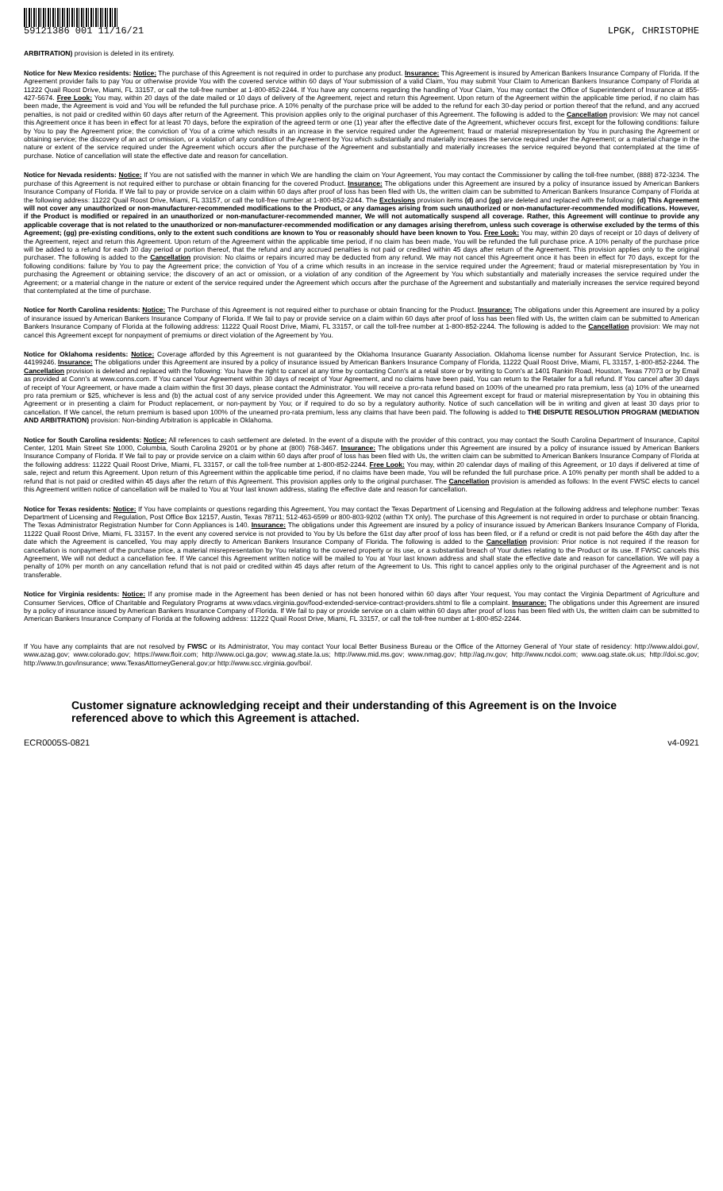59121386 001 11/16/21 LPGK, CHRISTOPHE
ARBITRATION) provision is deleted in its entirety.
Notice for New Mexico residents: Notice: The purchase of this Agreement is not required in order to purchase any product. Insurance: This Agreement is insured by American Bankers Insurance Company of Florida. If the Agreement provider fails to pay You or otherwise provide You with the covered service within 60 days of Your submission of a valid Claim, You may submit Your Claim to American Bankers Insurance Company of Florida at 11222 Quail Roost Drive, Miami, FL 33157, or call the toll-free number at 1-800-852-2244. If You have any concerns regarding the handling of Your Claim, You may contact the Office of Superintendent of Insurance at 855-427-5674. Free Look: You may, within 20 days of the date mailed or 10 days of delivery of the Agreement, reject and return this Agreement. Upon return of the Agreement within the applicable time period, if no claim has been made, the Agreement is void and You will be refunded the full purchase price. A 10% penalty of the purchase price will be added to the refund for each 30-day period or portion thereof that the refund, and any accrued penalties, is not paid or credited within 60 days after return of the Agreement. This provision applies only to the original purchaser of this Agreement. The following is added to the Cancellation provision: We may not cancel this Agreement once it has been in effect for at least 70 days, before the expiration of the agreed term or one (1) year after the effective date of the Agreement, whichever occurs first, except for the following conditions: failure by You to pay the Agreement price; the conviction of You of a crime which results in an increase in the service required under the Agreement; fraud or material misrepresentation by You in purchasing the Agreement or obtaining service; the discovery of an act or omission, or a violation of any condition of the Agreement by You which substantially and materially increases the service required under the Agreement; or a material change in the nature or extent of the service required under the Agreement which occurs after the purchase of the Agreement and substantially and materially increases the service required beyond that contemplated at the time of purchase. Notice of cancellation will state the effective date and reason for cancellation.
Notice for Nevada residents: Notice: If You are not satisfied with the manner in which We are handling the claim on Your Agreement, You may contact the Commissioner by calling the toll-free number, (888) 872-3234. The purchase of this Agreement is not required either to purchase or obtain financing for the covered Product. Insurance: The obligations under this Agreement are insured by a policy of insurance issued by American Bankers Insurance Company of Florida. If We fail to pay or provide service on a claim within 60 days after proof of loss has been filed with Us, the written claim can be submitted to American Bankers Insurance Company of Florida at the following address: 11222 Quail Roost Drive, Miami, FL 33157, or call the toll-free number at 1-800-852-2244. The Exclusions provision items (d) and (gg) are deleted and replaced with the following: (d) This Agreement will not cover any unauthorized or non-manufacturer-recommended modifications to the Product, or any damages arising from such unauthorized or non-manufacturer-recommended modifications. However, if the Product is modified or repaired in an unauthorized or non-manufacturer-recommended manner, We will not automatically suspend all coverage. Rather, this Agreement will continue to provide any applicable coverage that is not related to the unauthorized or non-manufacturer-recommended modification or any damages arising therefrom, unless such coverage is otherwise excluded by the terms of this Agreement; (gg) pre-existing conditions, only to the extent such conditions are known to You or reasonably should have been known to You. Free Look: You may, within 20 days of receipt or 10 days of delivery of the Agreement, reject and return this Agreement. Upon return of the Agreement within the applicable time period, if no claim has been made, You will be refunded the full purchase price. A 10% penalty of the purchase price will be added to a refund for each 30 day period or portion thereof, that the refund and any accrued penalties is not paid or credited within 45 days after return of the Agreement. This provision applies only to the original purchaser. The following is added to the Cancellation provision: No claims or repairs incurred may be deducted from any refund. We may not cancel this Agreement once it has been in effect for 70 days, except for the following conditions: failure by You to pay the Agreement price; the conviction of You of a crime which results in an increase in the service required under the Agreement; fraud or material misrepresentation by You in purchasing the Agreement or obtaining service; the discovery of an act or omission, or a violation of any condition of the Agreement by You which substantially and materially increases the service required under the Agreement; or a material change in the nature or extent of the service required under the Agreement which occurs after the purchase of the Agreement and substantially and materially increases the service required beyond that contemplated at the time of purchase.
Notice for North Carolina residents: Notice: The Purchase of this Agreement is not required either to purchase or obtain financing for the Product. Insurance: The obligations under this Agreement are insured by a policy of insurance issued by American Bankers Insurance Company of Florida. If We fail to pay or provide service on a claim within 60 days after proof of loss has been filed with Us, the written claim can be submitted to American Bankers Insurance Company of Florida at the following address: 11222 Quail Roost Drive, Miami, FL 33157, or call the toll-free number at 1-800-852-2244. The following is added to the Cancellation provision: We may not cancel this Agreement except for nonpayment of premiums or direct violation of the Agreement by You.
Notice for Oklahoma residents: Notice: Coverage afforded by this Agreement is not guaranteed by the Oklahoma Insurance Guaranty Association. Oklahoma license number for Assurant Service Protection, Inc. is 44199246. Insurance: The obligations under this Agreement are insured by a policy of insurance issued by American Bankers Insurance Company of Florida, 11222 Quail Roost Drive, Miami, FL 33157, 1-800-852-2244. The Cancellation provision is deleted and replaced with the following: You have the right to cancel at any time by contacting Conn's at a retail store or by writing to Conn's at 1401 Rankin Road, Houston, Texas 77073 or by Email as provided at Conn's at www.conns.com. If You cancel Your Agreement within 30 days of receipt of Your Agreement, and no claims have been paid, You can return to the Retailer for a full refund. If You cancel after 30 days of receipt of Your Agreement, or have made a claim within the first 30 days, please contact the Administrator. You will receive a pro-rata refund based on 100% of the unearned pro rata premium, less (a) 10% of the unearned pro rata premium or $25, whichever is less and (b) the actual cost of any service provided under this Agreement. We may not cancel this Agreement except for fraud or material misrepresentation by You in obtaining this Agreement or in presenting a claim for Product replacement, or non-payment by You; or if required to do so by a regulatory authority. Notice of such cancellation will be in writing and given at least 30 days prior to cancellation. If We cancel, the return premium is based upon 100% of the unearned pro-rata premium, less any claims that have been paid. The following is added to THE DISPUTE RESOLUTION PROGRAM (MEDIATION AND ARBITRATION) provision: Non-binding Arbitration is applicable in Oklahoma.
Notice for South Carolina residents: Notice: All references to cash settlement are deleted. In the event of a dispute with the provider of this contract, you may contact the South Carolina Department of Insurance, Capitol Center, 1201 Main Street Ste 1000, Columbia, South Carolina 29201 or by phone at (800) 768-3467. Insurance: The obligations under this Agreement are insured by a policy of insurance issued by American Bankers Insurance Company of Florida. If We fail to pay or provide service on a claim within 60 days after proof of loss has been filed with Us, the written claim can be submitted to American Bankers Insurance Company of Florida at the following address: 11222 Quail Roost Drive, Miami, FL 33157, or call the toll-free number at 1-800-852-2244. Free Look: You may, within 20 calendar days of mailing of this Agreement, or 10 days if delivered at time of sale, reject and return this Agreement. Upon return of this Agreement within the applicable time period, if no claims have been made, You will be refunded the full purchase price. A 10% penalty per month shall be added to a refund that is not paid or credited within 45 days after the return of this Agreement. This provision applies only to the original purchaser. The Cancellation provision is amended as follows: In the event FWSC elects to cancel this Agreement written notice of cancellation will be mailed to You at Your last known address, stating the effective date and reason for cancellation.
Notice for Texas residents: Notice: If You have complaints or questions regarding this Agreement, You may contact the Texas Department of Licensing and Regulation at the following address and telephone number: Texas Department of Licensing and Regulation, Post Office Box 12157, Austin, Texas 78711; 512-463-6599 or 800-803-9202 (within TX only). The purchase of this Agreement is not required in order to purchase or obtain financing. The Texas Administrator Registration Number for Conn Appliances is 140. Insurance: The obligations under this Agreement are insured by a policy of insurance issued by American Bankers Insurance Company of Florida, 11222 Quail Roost Drive, Miami, FL 33157. In the event any covered service is not provided to You by Us before the 61st day after proof of loss has been filed, or if a refund or credit is not paid before the 46th day after the date which the Agreement is cancelled, You may apply directly to American Bankers Insurance Company of Florida. The following is added to the Cancellation provision: Prior notice is not required if the reason for cancellation is nonpayment of the purchase price, a material misrepresentation by You relating to the covered property or its use, or a substantial breach of Your duties relating to the Product or its use. If FWSC cancels this Agreement, We will not deduct a cancellation fee. If We cancel this Agreement written notice will be mailed to You at Your last known address and shall state the effective date and reason for cancellation. We will pay a penalty of 10% per month on any cancellation refund that is not paid or credited within 45 days after return of the Agreement to Us. This right to cancel applies only to the original purchaser of the Agreement and is not transferable.
Notice for Virginia residents: Notice: If any promise made in the Agreement has been denied or has not been honored within 60 days after Your request, You may contact the Virginia Department of Agriculture and Consumer Services, Office of Charitable and Regulatory Programs at www.vdacs.virginia.gov/food-extended-service-contract-providers.shtml to file a complaint. Insurance: The obligations under this Agreement are insured by a policy of insurance issued by American Bankers Insurance Company of Florida. If We fail to pay or provide service on a claim within 60 days after proof of loss has been filed with Us, the written claim can be submitted to American Bankers Insurance Company of Florida at the following address: 11222 Quail Roost Drive, Miami, FL 33157, or call the toll-free number at 1-800-852-2244.
If You have any complaints that are not resolved by FWSC or its Administrator, You may contact Your local Better Business Bureau or the Office of the Attorney General of Your state of residency: http://www.aldoi.gov/, www.azag.gov; www.colorado.gov; https://www.floir.com; http://www.oci.ga.gov; www.ag.state.la.us; http://www.mid.ms.gov; www.nmag.gov; http://ag.nv.gov; http://www.ncdoi.com; www.oag.state.ok.us; http://doi.sc.gov; http://www.tn.gov/insurance; www.TexasAttorneyGeneral.gov;or http://www.scc.virginia.gov/boi/.
Customer signature acknowledging receipt and their understanding of this Agreement is on the Invoice referenced above to which this Agreement is attached.
ECR0005S-0821 v4-0921